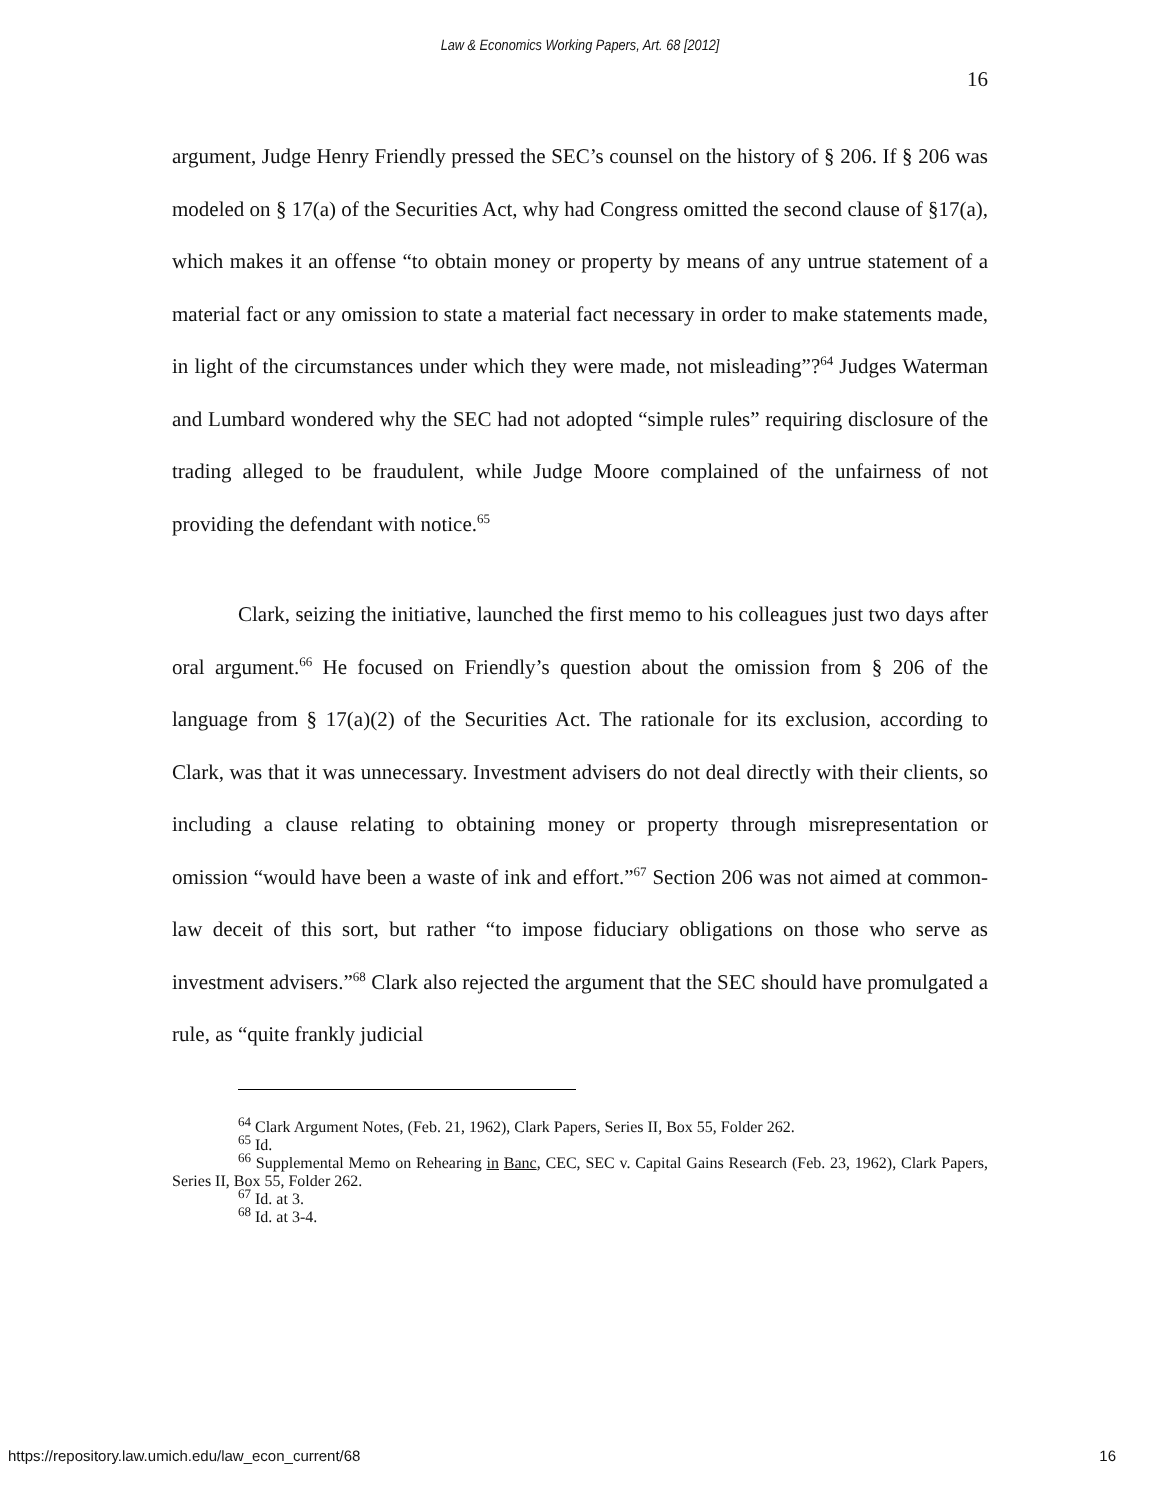Law & Economics Working Papers, Art. 68 [2012]
16
argument, Judge Henry Friendly pressed the SEC’s counsel on the history of § 206. If § 206 was modeled on § 17(a) of the Securities Act, why had Congress omitted the second clause of §17(a), which makes it an offense “to obtain money or property by means of any untrue statement of a material fact or any omission to state a material fact necessary in order to make statements made, in light of the circumstances under which they were made, not misleading”?<sup>64</sup> Judges Waterman and Lumbard wondered why the SEC had not adopted “simple rules” requiring disclosure of the trading alleged to be fraudulent, while Judge Moore complained of the unfairness of not providing the defendant with notice.<sup>65</sup>
Clark, seizing the initiative, launched the first memo to his colleagues just two days after oral argument.<sup>66</sup> He focused on Friendly’s question about the omission from § 206 of the language from § 17(a)(2) of the Securities Act. The rationale for its exclusion, according to Clark, was that it was unnecessary. Investment advisers do not deal directly with their clients, so including a clause relating to obtaining money or property through misrepresentation or omission “would have been a waste of ink and effort.”<sup>67</sup> Section 206 was not aimed at common-law deceit of this sort, but rather “to impose fiduciary obligations on those who serve as investment advisers.”<sup>68</sup> Clark also rejected the argument that the SEC should have promulgated a rule, as “quite frankly judicial
<sup>64</sup> Clark Argument Notes, (Feb. 21, 1962), Clark Papers, Series II, Box 55, Folder 262.
<sup>65</sup> Id.
<sup>66</sup> Supplemental Memo on Rehearing in Banc, CEC, SEC v. Capital Gains Research (Feb. 23, 1962), Clark Papers, Series II, Box 55, Folder 262.
<sup>67</sup> Id. at 3.
<sup>68</sup> Id. at 3-4.
https://repository.law.umich.edu/law_econ_current/68 16